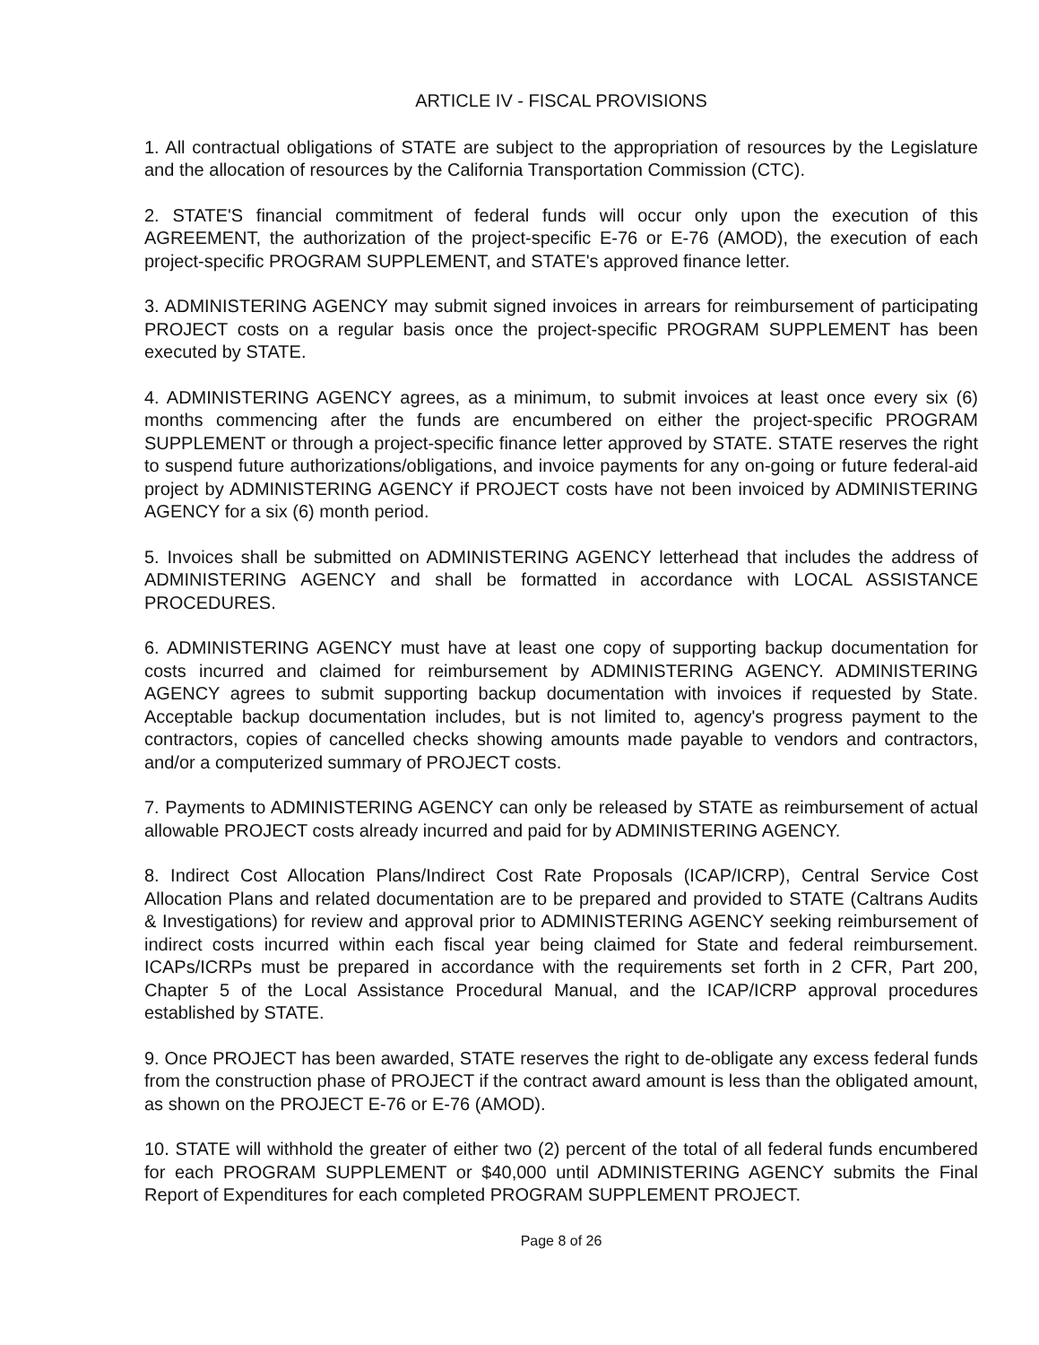ARTICLE IV - FISCAL PROVISIONS
1. All contractual obligations of STATE are subject to the appropriation of resources by the Legislature and the allocation of resources by the California Transportation Commission (CTC).
2. STATE'S financial commitment of federal funds will occur only upon the execution of this AGREEMENT, the authorization of the project-specific E-76 or E-76 (AMOD), the execution of each project-specific PROGRAM SUPPLEMENT, and STATE's approved finance letter.
3. ADMINISTERING AGENCY may submit signed invoices in arrears for reimbursement of participating PROJECT costs on a regular basis once the project-specific PROGRAM SUPPLEMENT has been executed by STATE.
4. ADMINISTERING AGENCY agrees, as a minimum, to submit invoices at least once every six (6) months commencing after the funds are encumbered on either the project-specific PROGRAM SUPPLEMENT or through a project-specific finance letter approved by STATE. STATE reserves the right to suspend future authorizations/obligations, and invoice payments for any on-going or future federal-aid project by ADMINISTERING AGENCY if PROJECT costs have not been invoiced by ADMINISTERING AGENCY for a six (6) month period.
5. Invoices shall be submitted on ADMINISTERING AGENCY letterhead that includes the address of ADMINISTERING AGENCY and shall be formatted in accordance with LOCAL ASSISTANCE PROCEDURES.
6. ADMINISTERING AGENCY must have at least one copy of supporting backup documentation for costs incurred and claimed for reimbursement by ADMINISTERING AGENCY. ADMINISTERING AGENCY agrees to submit supporting backup documentation with invoices if requested by State. Acceptable backup documentation includes, but is not limited to, agency's progress payment to the contractors, copies of cancelled checks showing amounts made payable to vendors and contractors, and/or a computerized summary of PROJECT costs.
7. Payments to ADMINISTERING AGENCY can only be released by STATE as reimbursement of actual allowable PROJECT costs already incurred and paid for by ADMINISTERING AGENCY.
8. Indirect Cost Allocation Plans/Indirect Cost Rate Proposals (ICAP/ICRP), Central Service Cost Allocation Plans and related documentation are to be prepared and provided to STATE (Caltrans Audits & Investigations) for review and approval prior to ADMINISTERING AGENCY seeking reimbursement of indirect costs incurred within each fiscal year being claimed for State and federal reimbursement. ICAPs/ICRPs must be prepared in accordance with the requirements set forth in 2 CFR, Part 200, Chapter 5 of the Local Assistance Procedural Manual, and the ICAP/ICRP approval procedures established by STATE.
9. Once PROJECT has been awarded, STATE reserves the right to de-obligate any excess federal funds from the construction phase of PROJECT if the contract award amount is less than the obligated amount, as shown on the PROJECT E-76 or E-76 (AMOD).
10. STATE will withhold the greater of either two (2) percent of the total of all federal funds encumbered for each PROGRAM SUPPLEMENT or $40,000 until ADMINISTERING AGENCY submits the Final Report of Expenditures for each completed PROGRAM SUPPLEMENT PROJECT.
Page 8 of 26